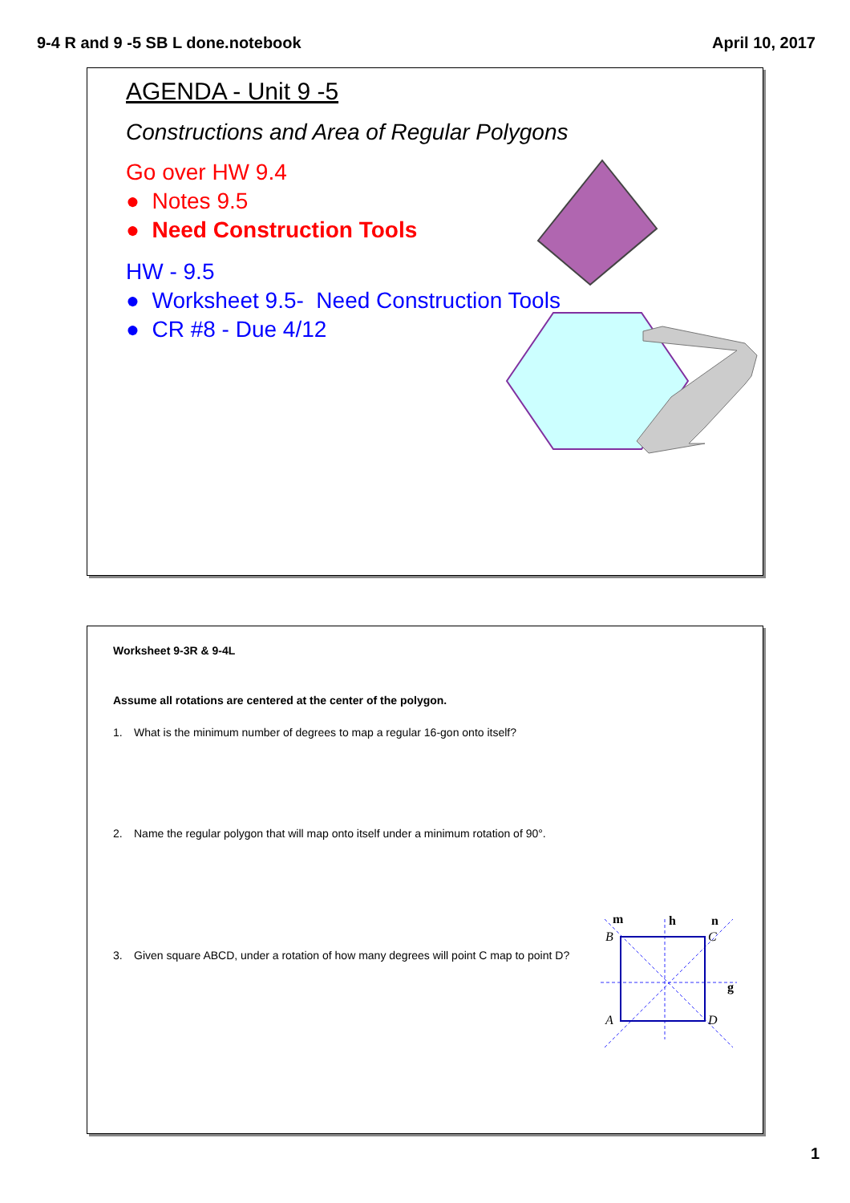9-4 R and 9 -5 SB L done.notebook April 10, 2017
AGENDA - Unit 9 -5
Constructions and Area of Regular Polygons
Go over HW 9.4
● Notes 9.5
● Need Construction Tools
HW - 9.5
● Worksheet 9.5- Need Construction Tools
● CR #8 - Due 4/12
Worksheet 9-3R & 9-4L
Assume all rotations are centered at the center of the polygon.
1. What is the minimum number of degrees to map a regular 16-gon onto itself?
2. Name the regular polygon that will map onto itself under a minimum rotation of 90°.
3. Given square ABCD, under a rotation of how many degrees will point C map to point D?
m
h
n
g
B
C
A
D
1